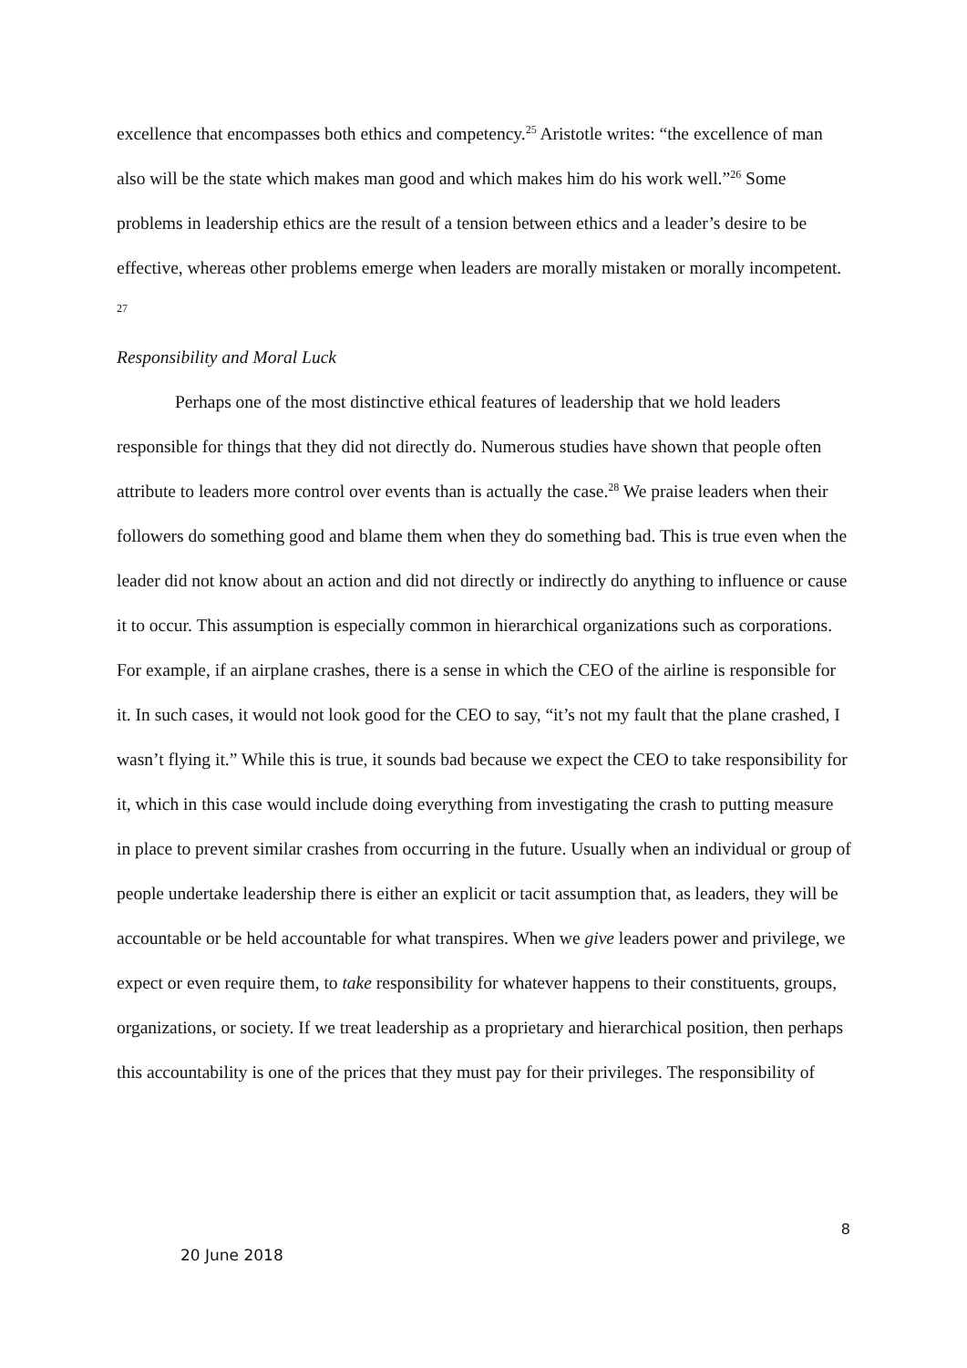excellence that encompasses both ethics and competency.<sup>25</sup> Aristotle writes: “the excellence of man also will be the state which makes man good and which makes him do his work well.”<sup>26</sup> Some problems in leadership ethics are the result of a tension between ethics and a leader’s desire to be effective, whereas other problems emerge when leaders are morally mistaken or morally incompetent. <sup>27</sup>
Responsibility and Moral Luck
Perhaps one of the most distinctive ethical features of leadership that we hold leaders responsible for things that they did not directly do. Numerous studies have shown that people often attribute to leaders more control over events than is actually the case.<sup>28</sup> We praise leaders when their followers do something good and blame them when they do something bad. This is true even when the leader did not know about an action and did not directly or indirectly do anything to influence or cause it to occur. This assumption is especially common in hierarchical organizations such as corporations. For example, if an airplane crashes, there is a sense in which the CEO of the airline is responsible for it. In such cases, it would not look good for the CEO to say, “it’s not my fault that the plane crashed, I wasn’t flying it.” While this is true, it sounds bad because we expect the CEO to take responsibility for it, which in this case would include doing everything from investigating the crash to putting measure in place to prevent similar crashes from occurring in the future. Usually when an individual or group of people undertake leadership there is either an explicit or tacit assumption that, as leaders, they will be accountable or be held accountable for what transpires. When we give leaders power and privilege, we expect or even require them, to take responsibility for whatever happens to their constituents, groups, organizations, or society. If we treat leadership as a proprietary and hierarchical position, then perhaps this accountability is one of the prices that they must pay for their privileges. The responsibility of
8
20 June 2018